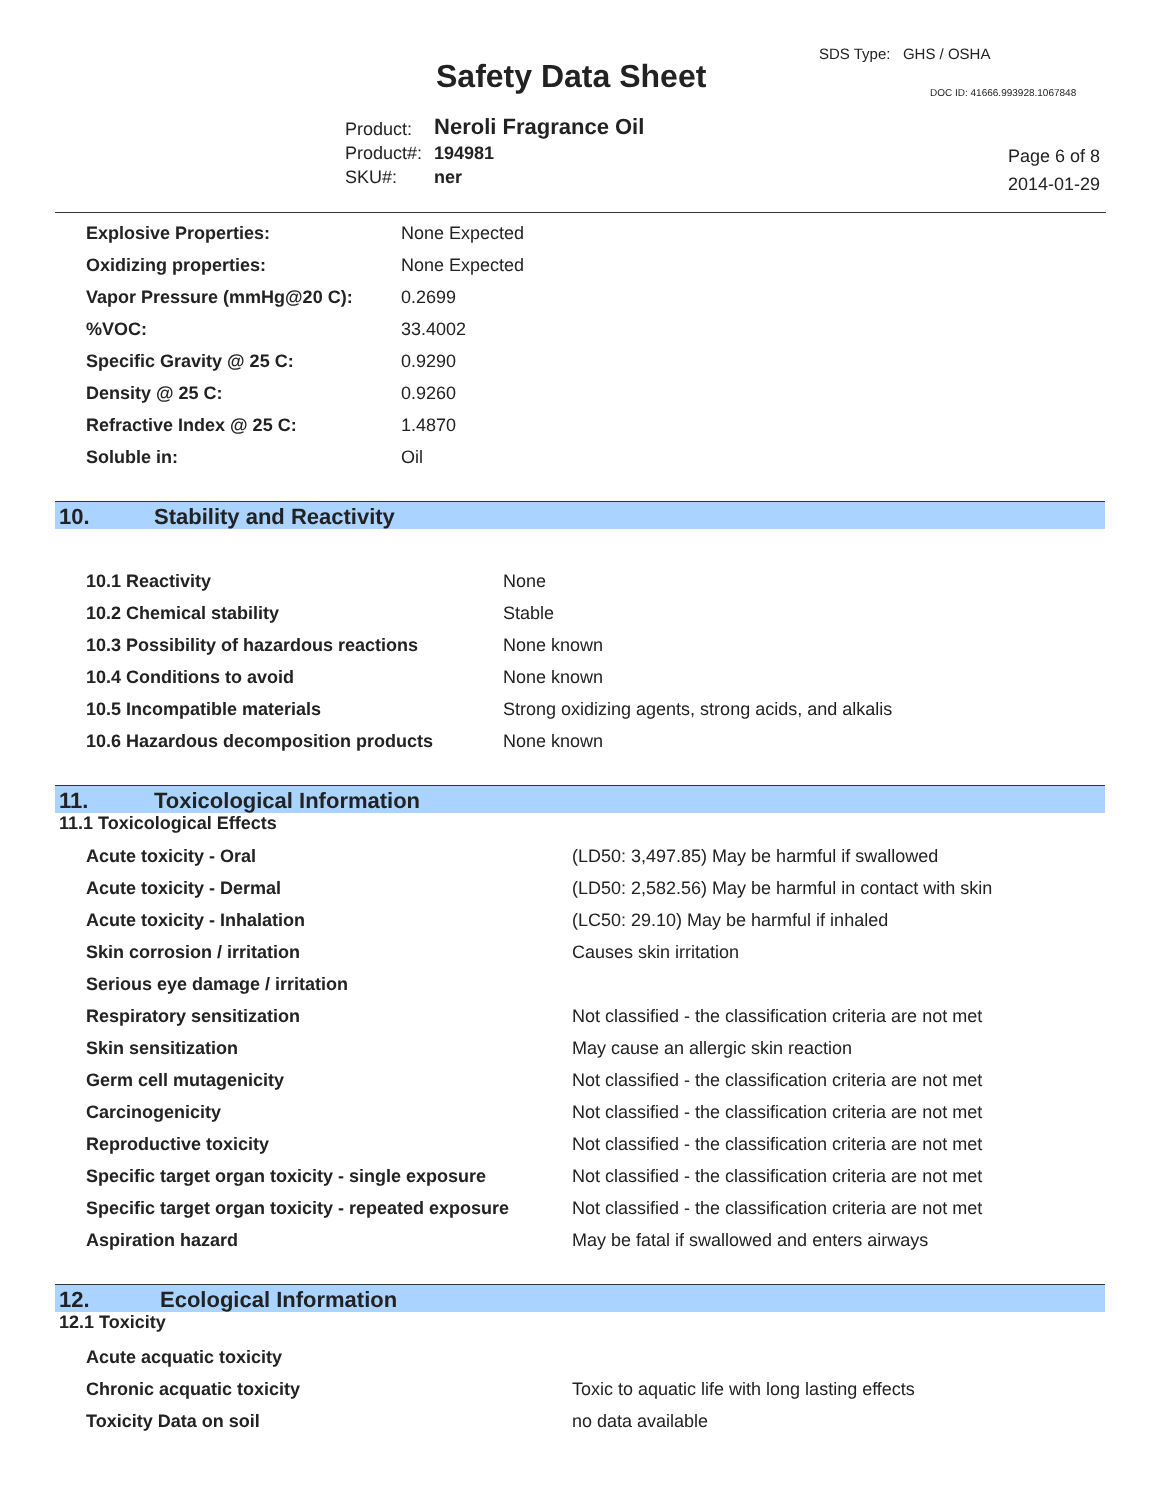SDS Type: GHS / OSHA
Safety Data Sheet DOC ID: 41666.993928.1067848
| Product: | Neroli Fragrance Oil |
| Product#: | 194981 |
| SKU#: | ner |
Page 6 of 8
2014-01-29
| Explosive Properties: | None Expected |
| Oxidizing properties: | None Expected |
| Vapor Pressure (mmHg@20 C): | 0.2699 |
| %VOC: | 33.4002 |
| Specific Gravity @ 25 C: | 0.9290 |
| Density @ 25 C: | 0.9260 |
| Refractive Index @ 25 C: | 1.4870 |
| Soluble in: | Oil |
10. Stability and Reactivity
| 10.1 Reactivity | None |
| 10.2 Chemical stability | Stable |
| 10.3 Possibility of hazardous reactions | None known |
| 10.4 Conditions to avoid | None known |
| 10.5 Incompatible materials | Strong oxidizing agents, strong acids, and alkalis |
| 10.6 Hazardous decomposition products | None known |
11. Toxicological Information
11.1 Toxicological Effects
| Acute toxicity - Oral | (LD50: 3,497.85) May be harmful if swallowed |
| Acute toxicity - Dermal | (LD50: 2,582.56) May be harmful in contact with skin |
| Acute toxicity - Inhalation | (LC50: 29.10) May be harmful if inhaled |
| Skin corrosion / irritation | Causes skin irritation |
| Serious eye damage / irritation | |
| Respiratory sensitization | Not classified - the classification criteria are not met |
| Skin sensitization | May cause an allergic skin reaction |
| Germ cell mutagenicity | Not classified - the classification criteria are not met |
| Carcinogenicity | Not classified - the classification criteria are not met |
| Reproductive toxicity | Not classified - the classification criteria are not met |
| Specific target organ toxicity - single exposure | Not classified - the classification criteria are not met |
| Specific target organ toxicity - repeated exposure | Not classified - the classification criteria are not met |
| Aspiration hazard | May be fatal if swallowed and enters airways |
12. Ecological Information
12.1 Toxicity
| Acute acquatic toxicity | |
| Chronic acquatic toxicity | Toxic to aquatic life with long lasting effects |
| Toxicity Data on soil | no data available |